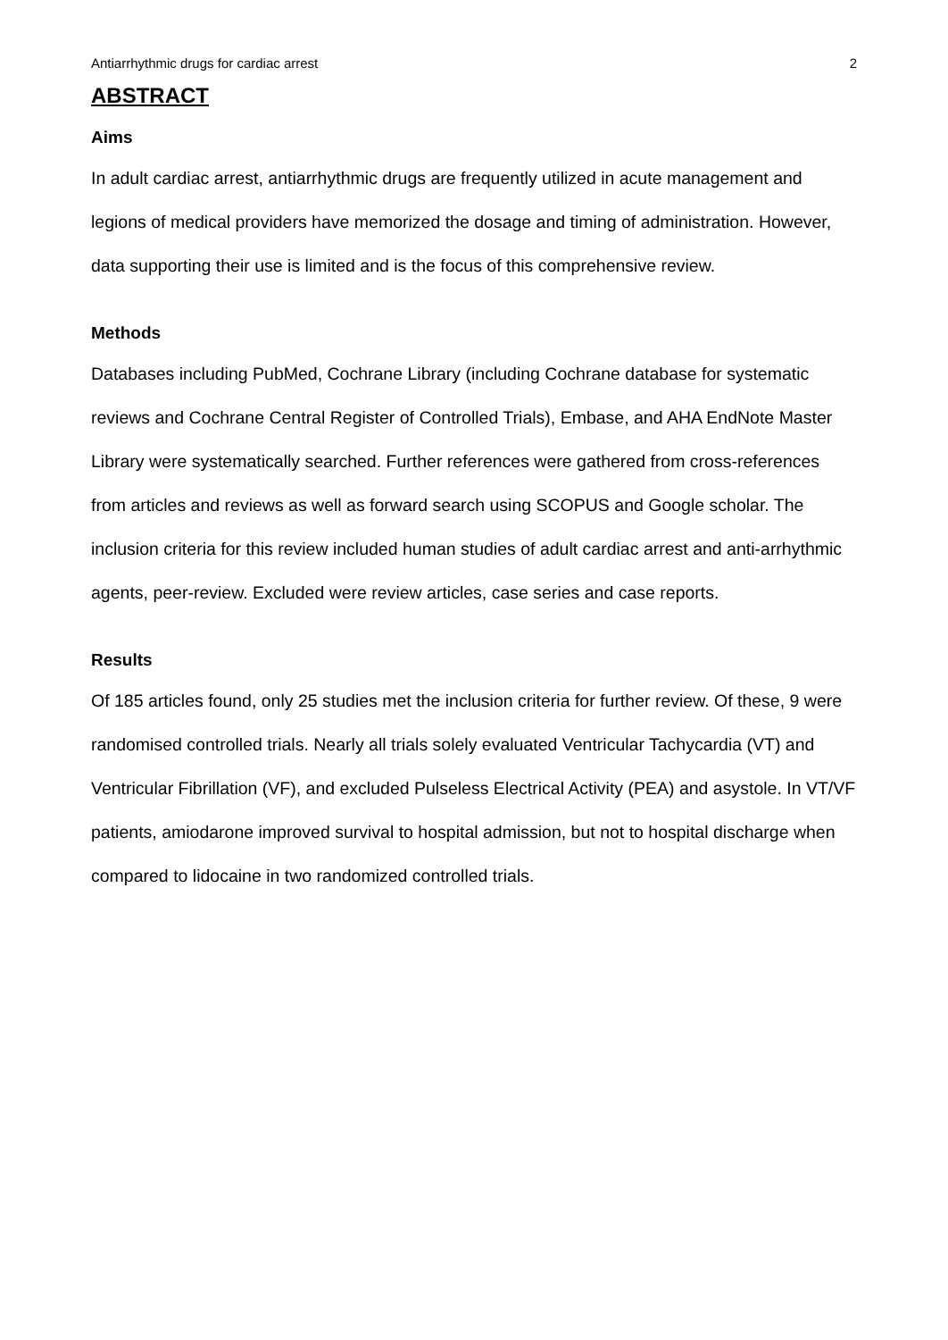Antiarrhythmic drugs for cardiac arrest 2
ABSTRACT
Aims
In adult cardiac arrest, antiarrhythmic drugs are frequently utilized in acute management and legions of medical providers have memorized the dosage and timing of administration. However, data supporting their use is limited and is the focus of this comprehensive review.
Methods
Databases including PubMed, Cochrane Library (including Cochrane database for systematic reviews and Cochrane Central Register of Controlled Trials), Embase, and AHA EndNote Master Library were systematically searched. Further references were gathered from cross-references from articles and reviews as well as forward search using SCOPUS and Google scholar. The inclusion criteria for this review included human studies of adult cardiac arrest and anti-arrhythmic agents, peer-review. Excluded were review articles, case series and case reports.
Results
Of 185 articles found, only 25 studies met the inclusion criteria for further review. Of these, 9 were randomised controlled trials. Nearly all trials solely evaluated Ventricular Tachycardia (VT) and Ventricular Fibrillation (VF), and excluded Pulseless Electrical Activity (PEA) and asystole. In VT/VF patients, amiodarone improved survival to hospital admission, but not to hospital discharge when compared to lidocaine in two randomized controlled trials.